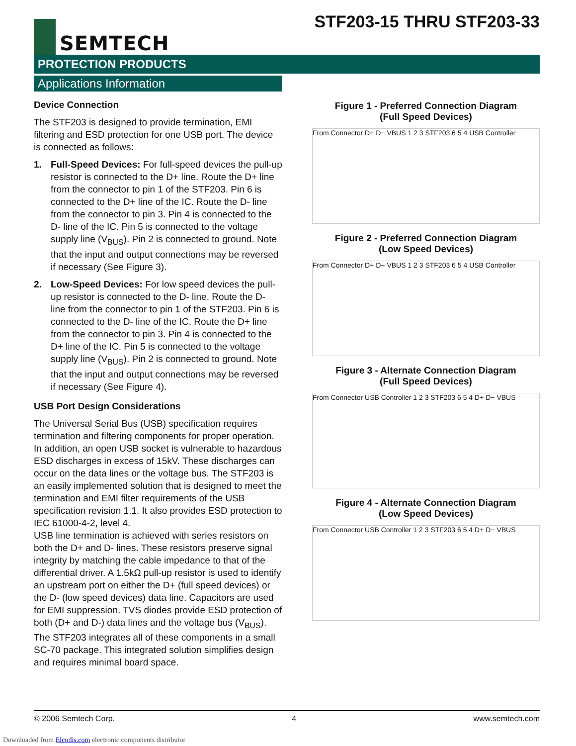SEMTECH
STF203-15 THRU STF203-33
PROTECTION PRODUCTS
Applications Information
Device Connection
The STF203 is designed to provide termination, EMI filtering and ESD protection for one USB port. The device is connected as follows:
1. Full-Speed Devices: For full-speed devices the pull-up resistor is connected to the D+ line. Route the D+ line from the connector to pin 1 of the STF203. Pin 6 is connected to the D+ line of the IC. Route the D- line from the connector to pin 3. Pin 4 is connected to the D- line of the IC. Pin 5 is connected to the voltage supply line (V<sub>BUS</sub>). Pin 2 is connected to ground. Note that the input and output connections may be reversed if necessary (See Figure 3).
2. Low-Speed Devices: For low speed devices the pull-up resistor is connected to the D- line. Route the D- line from the connector to pin 1 of the STF203. Pin 6 is connected to the D- line of the IC. Route the D+ line from the connector to pin 3. Pin 4 is connected to the D+ line of the IC. Pin 5 is connected to the voltage supply line (V<sub>BUS</sub>). Pin 2 is connected to ground. Note that the input and output connections may be reversed if necessary (See Figure 4).
USB Port Design Considerations
The Universal Serial Bus (USB) specification requires termination and filtering components for proper operation. In addition, an open USB socket is vulnerable to hazardous ESD discharges in excess of 15kV. These discharges can occur on the data lines or the voltage bus. The STF203 is an easily implemented solution that is designed to meet the termination and EMI filter requirements of the USB specification revision 1.1. It also provides ESD protection to IEC 61000-4-2, level 4.
USB line termination is achieved with series resistors on both the D+ and D- lines. These resistors preserve signal integrity by matching the cable impedance to that of the differential driver. A 1.5kΩ pull-up resistor is used to identify an upstream port on either the D+ (full speed devices) or the D- (low speed devices) data line. Capacitors are used for EMI suppression. TVS diodes provide ESD protection of both (D+ and D-) data lines and the voltage bus (V<sub>BUS</sub>). The STF203 integrates all of these components in a small SC-70 package. This integrated solution simplifies design and requires minimal board space.
Figure 1 - Preferred Connection Diagram
(Full Speed Devices)
From Connector D+ D− VBUS 1 2 3 STF203 6 5 4 USB Controller
Figure 2 - Preferred Connection Diagram
(Low Speed Devices)
From Connector D+ D− VBUS 1 2 3 STF203 6 5 4 USB Controller
Figure 3 - Alternate Connection Diagram
(Full Speed Devices)
From Connector USB Controller 1 2 3 STF203 6 5 4 D+ D− VBUS
Figure 4 - Alternate Connection Diagram
(Low Speed Devices)
From Connector USB Controller 1 2 3 STF203 6 5 4 D+ D− VBUS
© 2006 Semtech Corp. 4 www.semtech.com
Downloaded from Elcodis.com electronic components distributor